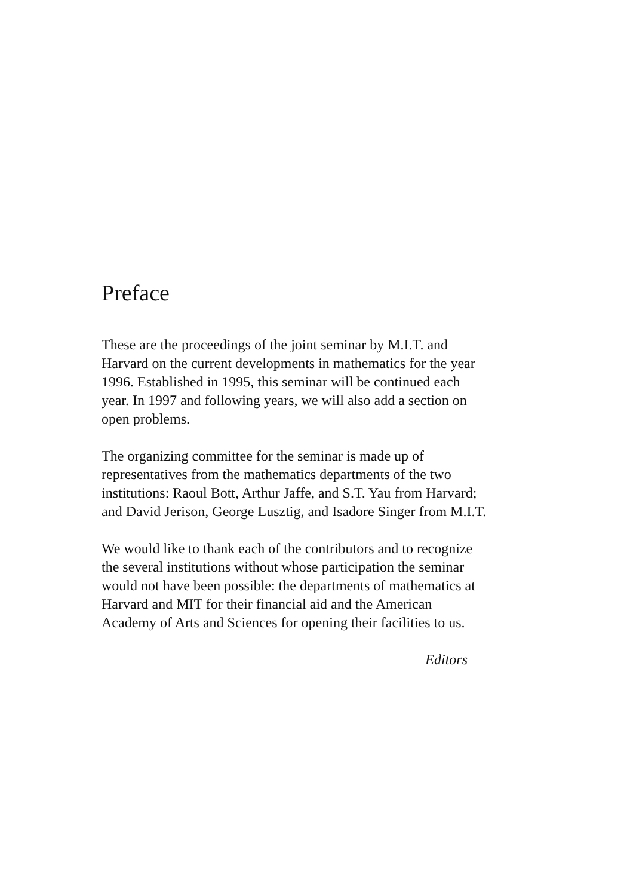Preface
These are the proceedings of the joint seminar by M.I.T. and
Harvard on the current developments in mathematics for the year
1996. Established in 1995, this seminar will be continued each
year. In 1997 and following years, we will also add a section on
open problems.
The organizing committee for the seminar is made up of
representatives from the mathematics departments of the two
institutions: Raoul Bott, Arthur Jaffe, and S.T. Yau from Harvard;
and David Jerison, George Lusztig, and Isadore Singer from M.I.T.
We would like to thank each of the contributors and to recognize
the several institutions without whose participation the seminar
would not have been possible: the departments of mathematics at
Harvard and MIT for their financial aid and the American
Academy of Arts and Sciences for opening their facilities to us.
Editors